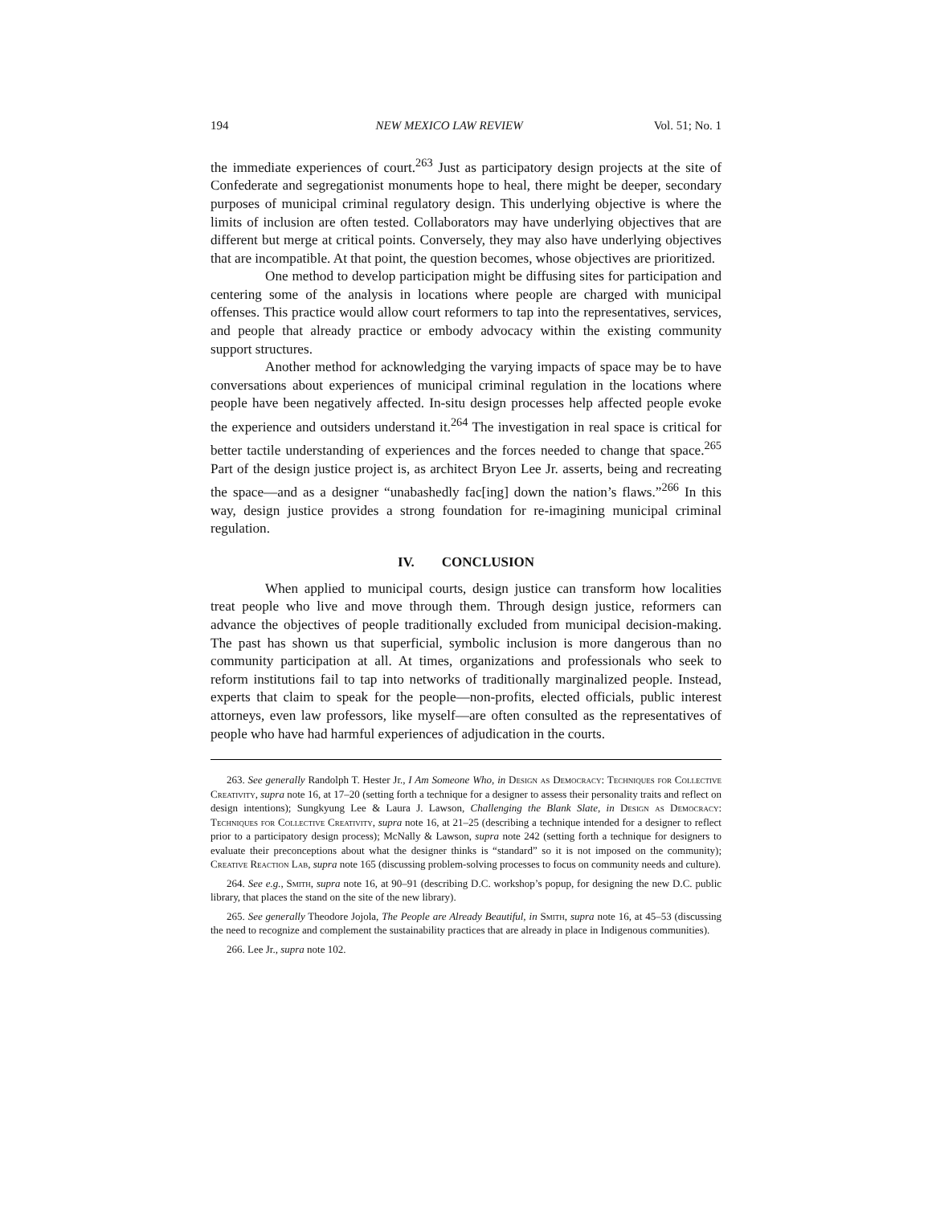194 NEW MEXICO LAW REVIEW Vol. 51; No. 1
the immediate experiences of court.<sup>263</sup> Just as participatory design projects at the site of Confederate and segregationist monuments hope to heal, there might be deeper, secondary purposes of municipal criminal regulatory design. This underlying objective is where the limits of inclusion are often tested. Collaborators may have underlying objectives that are different but merge at critical points. Conversely, they may also have underlying objectives that are incompatible. At that point, the question becomes, whose objectives are prioritized.
One method to develop participation might be diffusing sites for participation and centering some of the analysis in locations where people are charged with municipal offenses. This practice would allow court reformers to tap into the representatives, services, and people that already practice or embody advocacy within the existing community support structures.
Another method for acknowledging the varying impacts of space may be to have conversations about experiences of municipal criminal regulation in the locations where people have been negatively affected. In-situ design processes help affected people evoke the experience and outsiders understand it.<sup>264</sup> The investigation in real space is critical for better tactile understanding of experiences and the forces needed to change that space.<sup>265</sup> Part of the design justice project is, as architect Bryon Lee Jr. asserts, being and recreating the space—and as a designer “unabashedly fac[ing] down the nation’s flaws.”<sup>266</sup> In this way, design justice provides a strong foundation for re-imagining municipal criminal regulation.
IV. CONCLUSION
When applied to municipal courts, design justice can transform how localities treat people who live and move through them. Through design justice, reformers can advance the objectives of people traditionally excluded from municipal decision-making. The past has shown us that superficial, symbolic inclusion is more dangerous than no community participation at all. At times, organizations and professionals who seek to reform institutions fail to tap into networks of traditionally marginalized people. Instead, experts that claim to speak for the people—non-profits, elected officials, public interest attorneys, even law professors, like myself—are often consulted as the representatives of people who have had harmful experiences of adjudication in the courts.
263. See generally Randolph T. Hester Jr., I Am Someone Who, in Design as Democracy: Techniques for Collective Creativity, supra note 16, at 17–20 (setting forth a technique for a designer to assess their personality traits and reflect on design intentions); Sungkyung Lee & Laura J. Lawson, Challenging the Blank Slate, in Design as Democracy: Techniques for Collective Creativity, supra note 16, at 21–25 (describing a technique intended for a designer to reflect prior to a participatory design process); McNally & Lawson, supra note 242 (setting forth a technique for designers to evaluate their preconceptions about what the designer thinks is “standard” so it is not imposed on the community); Creative Reaction Lab, supra note 165 (discussing problem-solving processes to focus on community needs and culture).
264. See e.g., Smith, supra note 16, at 90–91 (describing D.C. workshop’s popup, for designing the new D.C. public library, that places the stand on the site of the new library).
265. See generally Theodore Jojola, The People are Already Beautiful, in Smith, supra note 16, at 45–53 (discussing the need to recognize and complement the sustainability practices that are already in place in Indigenous communities).
266. Lee Jr., supra note 102.